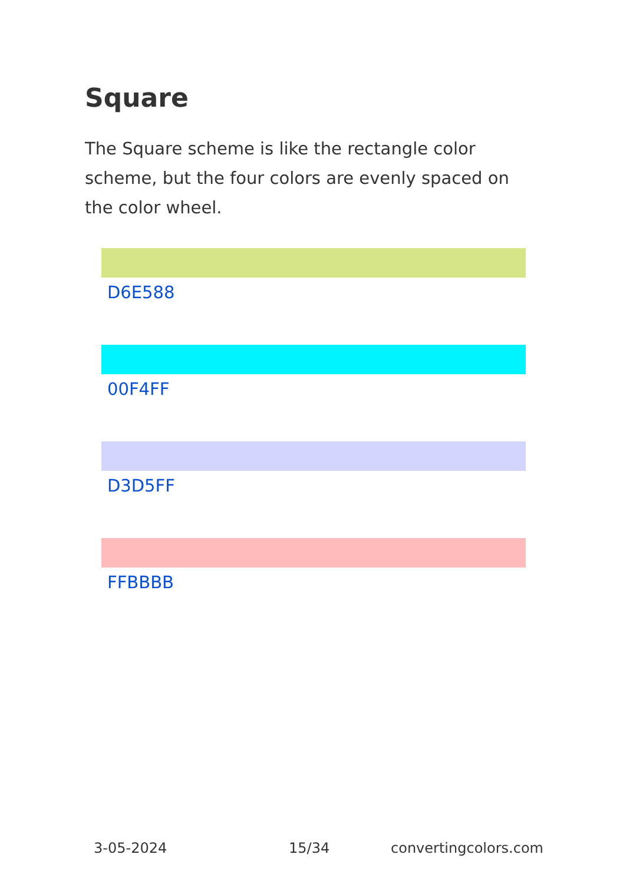Square
The Square scheme is like the rectangle color scheme, but the four colors are evenly spaced on the color wheel.
D6E588
00F4FF
D3D5FF
FFBBBB
3-05-2024 15/34 convertingcolors.com